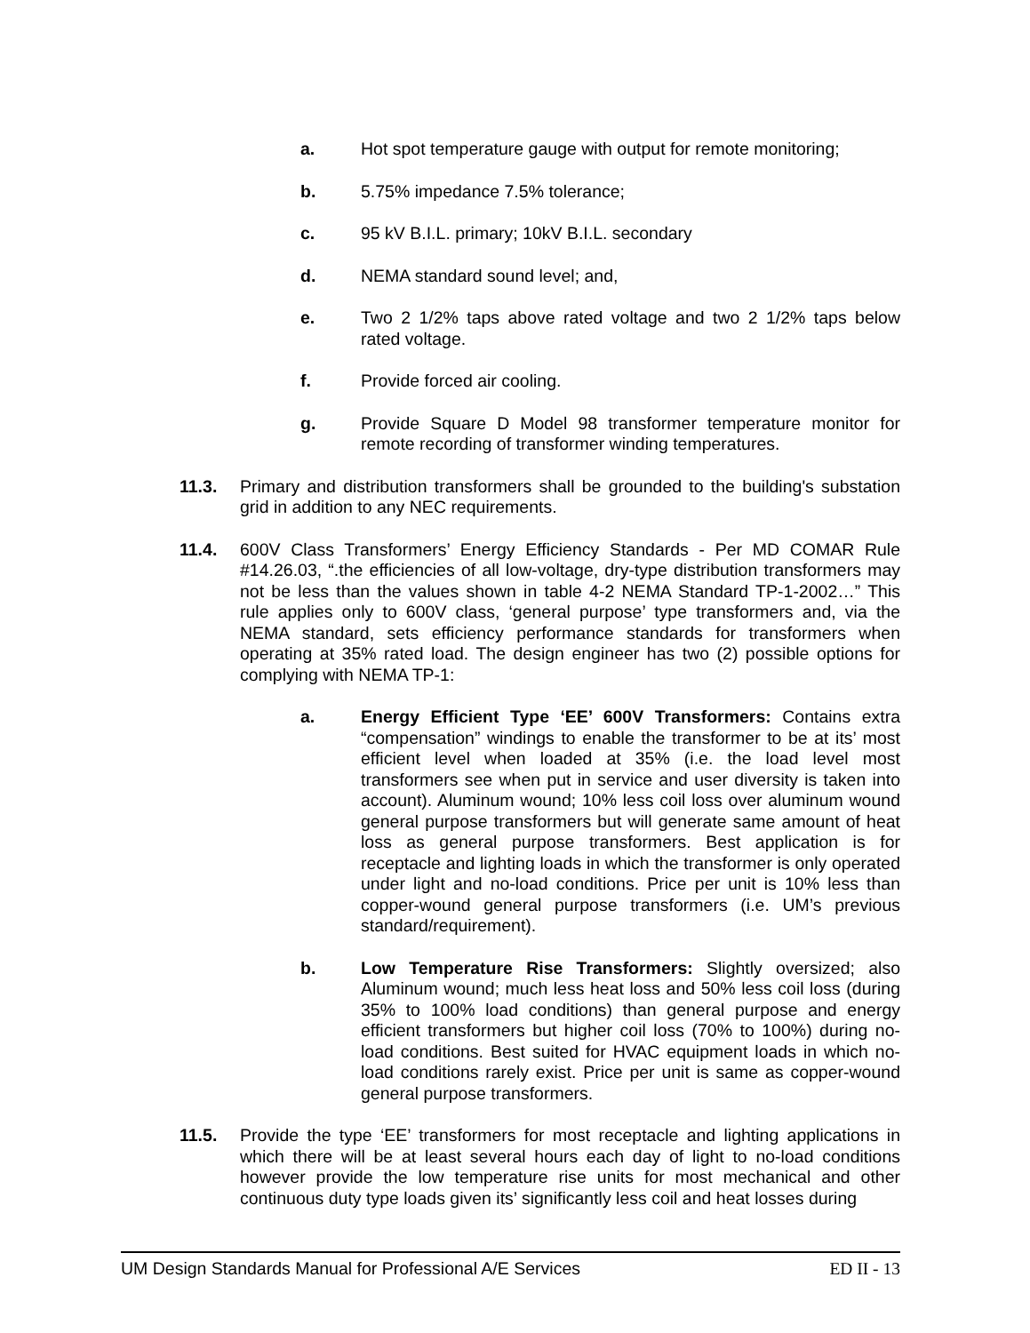a. Hot spot temperature gauge with output for remote monitoring;
b. 5.75% impedance 7.5% tolerance;
c. 95 kV B.I.L. primary; 10kV B.I.L. secondary
d. NEMA standard sound level; and,
e. Two 2 1/2% taps above rated voltage and two 2 1/2% taps below rated voltage.
f. Provide forced air cooling.
g. Provide Square D Model 98 transformer temperature monitor for remote recording of transformer winding temperatures.
11.3. Primary and distribution transformers shall be grounded to the building's substation grid in addition to any NEC requirements.
11.4. 600V Class Transformers’ Energy Efficiency Standards - Per MD COMAR Rule #14.26.03, “.the efficiencies of all low-voltage, dry-type distribution transformers may not be less than the values shown in table 4-2 NEMA Standard TP-1-2002…” This rule applies only to 600V class, ‘general purpose’ type transformers and, via the NEMA standard, sets efficiency performance standards for transformers when operating at 35% rated load. The design engineer has two (2) possible options for complying with NEMA TP-1:
a. Energy Efficient Type ‘EE’ 600V Transformers: Contains extra “compensation” windings to enable the transformer to be at its’ most efficient level when loaded at 35% (i.e. the load level most transformers see when put in service and user diversity is taken into account). Aluminum wound; 10% less coil loss over aluminum wound general purpose transformers but will generate same amount of heat loss as general purpose transformers. Best application is for receptacle and lighting loads in which the transformer is only operated under light and no-load conditions. Price per unit is 10% less than copper-wound general purpose transformers (i.e. UM’s previous standard/requirement).
b. Low Temperature Rise Transformers: Slightly oversized; also Aluminum wound; much less heat loss and 50% less coil loss (during 35% to 100% load conditions) than general purpose and energy efficient transformers but higher coil loss (70% to 100%) during no-load conditions. Best suited for HVAC equipment loads in which no-load conditions rarely exist. Price per unit is same as copper-wound general purpose transformers.
11.5. Provide the type ‘EE’ transformers for most receptacle and lighting applications in which there will be at least several hours each day of light to no-load conditions however provide the low temperature rise units for most mechanical and other continuous duty type loads given its’ significantly less coil and heat losses during
UM Design Standards Manual for Professional A/E Services ED II - 13